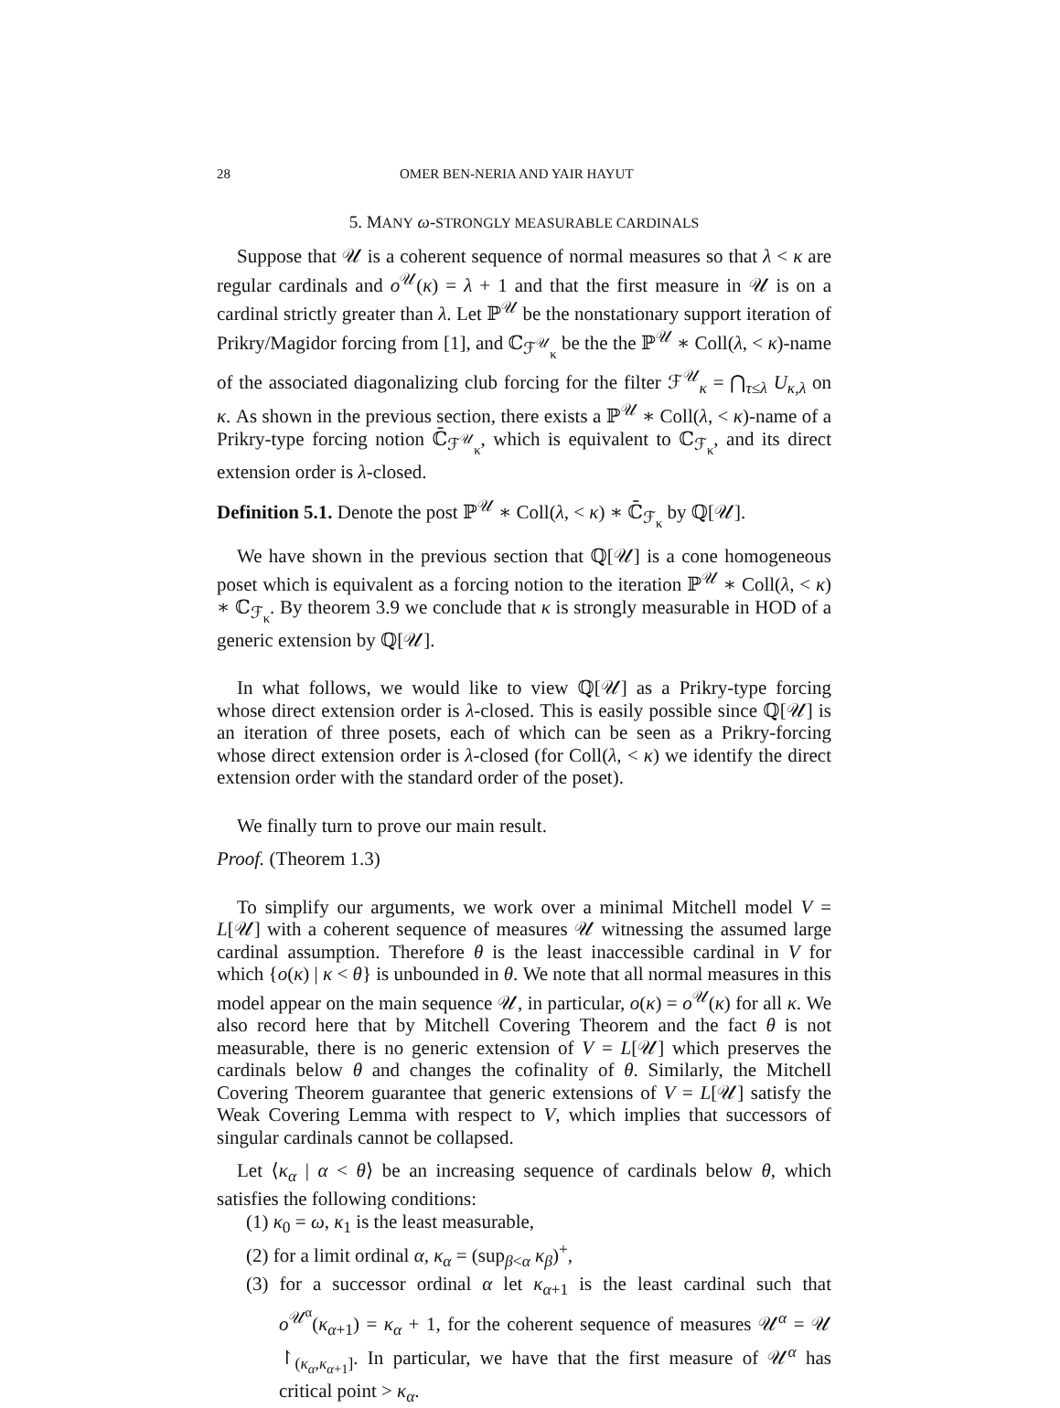28 OMER BEN-NERIA AND YAIR HAYUT
5. MANY ω-STRONGLY MEASURABLE CARDINALS
Suppose that 𝒰 is a coherent sequence of normal measures so that λ < κ are regular cardinals and o<sup>𝒰</sup>(κ) = λ + 1 and that the first measure in 𝒰 is on a cardinal strictly greater than λ. Let ℙ<sup>𝒰</sup> be the nonstationary support iteration of Prikry/Magidor forcing from [1], and ℂ<sub>ℱ<sup>𝒰</sup><sub>κ</sub></sub> be the the ℙ<sup>𝒰</sup> ∗ Coll(λ, < κ)-name of the associated diagonalizing club forcing for the filter ℱ<sup>𝒰</sup><sub>κ</sub> = ⋂<sub>τ≤λ</sub> U<sub>κ,λ</sub> on κ. As shown in the previous section, there exists a ℙ<sup>𝒰</sup> ∗ Coll(λ, < κ)-name of a Prikry-type forcing notion ℂ̄<sub>ℱ<sup>𝒰</sup><sub>κ</sub></sub>, which is equivalent to ℂ<sub>ℱ<sub>κ</sub></sub>, and its direct extension order is λ-closed.
Definition 5.1. Denote the post ℙ<sup>𝒰</sup> ∗ Coll(λ, < κ) ∗ ℂ̄<sub>ℱ<sub>κ</sub></sub> by ℚ[𝒰].
We have shown in the previous section that ℚ[𝒰] is a cone homogeneous poset which is equivalent as a forcing notion to the iteration ℙ<sup>𝒰</sup> ∗ Coll(λ, < κ) ∗ ℂ<sub>ℱ<sub>κ</sub></sub>. By theorem 3.9 we conclude that κ is strongly measurable in HOD of a generic extension by ℚ[𝒰].
In what follows, we would like to view ℚ[𝒰] as a Prikry-type forcing whose direct extension order is λ-closed. This is easily possible since ℚ[𝒰] is an iteration of three posets, each of which can be seen as a Prikry-forcing whose direct extension order is λ-closed (for Coll(λ, < κ) we identify the direct extension order with the standard order of the poset).
We finally turn to prove our main result.
Proof. (Theorem 1.3)
To simplify our arguments, we work over a minimal Mitchell model V = L[𝒰] with a coherent sequence of measures 𝒰 witnessing the assumed large cardinal assumption. Therefore θ is the least inaccessible cardinal in V for which {o(κ) | κ < θ} is unbounded in θ. We note that all normal measures in this model appear on the main sequence 𝒰, in particular, o(κ) = o<sup>𝒰</sup>(κ) for all κ. We also record here that by Mitchell Covering Theorem and the fact θ is not measurable, there is no generic extension of V = L[𝒰] which preserves the cardinals below θ and changes the cofinality of θ. Similarly, the Mitchell Covering Theorem guarantee that generic extensions of V = L[𝒰] satisfy the Weak Covering Lemma with respect to V, which implies that successors of singular cardinals cannot be collapsed.
Let ⟨κ<sub>α</sub> | α < θ⟩ be an increasing sequence of cardinals below θ, which satisfies the following conditions:
(1) κ<sub>0</sub> = ω, κ<sub>1</sub> is the least measurable,
(2) for a limit ordinal α, κ<sub>α</sub> = (sup<sub>β<α</sub> κ<sub>β</sub>)<sup>+</sup>,
(3) for a successor ordinal α let κ<sub>α+1</sub> is the least cardinal such that o<sup>𝒰<sup>α</sup></sup>(κ<sub>α+1</sub>) = κ<sub>α</sub> + 1, for the coherent sequence of measures 𝒰<sup>α</sup> = 𝒰 ↾<sub>(κ<sub>α</sub>,κ<sub>α+1</sub>]</sub>. In particular, we have that the first measure of 𝒰<sup>α</sup> has critical point > κ<sub>α</sub>.